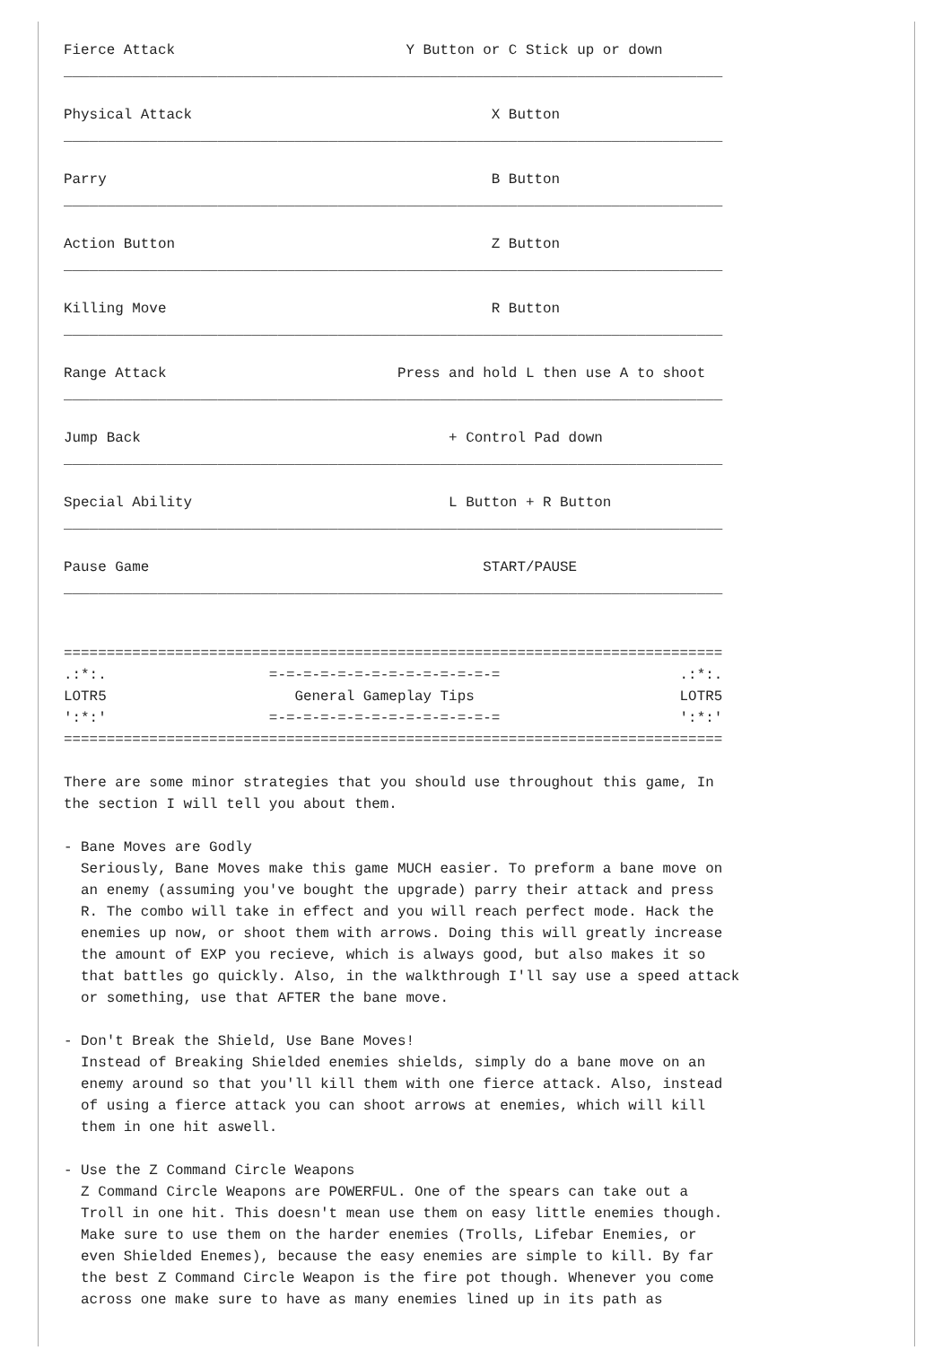Fierce Attack                           Y Button or C Stick up or down
_____________________________________________________________________________

Physical Attack                                   X Button
_____________________________________________________________________________

Parry                                             B Button
_____________________________________________________________________________

Action Button                                     Z Button
_____________________________________________________________________________

Killing Move                                      R Button
_____________________________________________________________________________

Range Attack                           Press and hold L then use A to shoot
_____________________________________________________________________________

Jump Back                                    + Control Pad down
_____________________________________________________________________________

Special Ability                              L Button + R Button
_____________________________________________________________________________

Pause Game                                       START/PAUSE
_____________________________________________________________________________


=============================================================================
.:*:.                   =-=-=-=-=-=-=-=-=-=-=-=-=-=                     .:*:.
LOTR5                      General Gameplay Tips                        LOTR5
':*:'                   =-=-=-=-=-=-=-=-=-=-=-=-=-=                     ':*:'
=============================================================================

There are some minor strategies that you should use throughout this game, In
the section I will tell you about them.

- Bane Moves are Godly
  Seriously, Bane Moves make this game MUCH easier. To preform a bane move on
  an enemy (assuming you've bought the upgrade) parry their attack and press
  R. The combo will take in effect and you will reach perfect mode. Hack the
  enemies up now, or shoot them with arrows. Doing this will greatly increase
  the amount of EXP you recieve, which is always good, but also makes it so
  that battles go quickly. Also, in the walkthrough I'll say use a speed attack
  or something, use that AFTER the bane move.

- Don't Break the Shield, Use Bane Moves!
  Instead of Breaking Shielded enemies shields, simply do a bane move on an
  enemy around so that you'll kill them with one fierce attack. Also, instead
  of using a fierce attack you can shoot arrows at enemies, which will kill
  them in one hit aswell.

- Use the Z Command Circle Weapons
  Z Command Circle Weapons are POWERFUL. One of the spears can take out a
  Troll in one hit. This doesn't mean use them on easy little enemies though.
  Make sure to use them on the harder enemies (Trolls, Lifebar Enemies, or
  even Shielded Enemes), because the easy enemies are simple to kill. By far
  the best Z Command Circle Weapon is the fire pot though. Whenever you come
  across one make sure to have as many enemies lined up in its path as